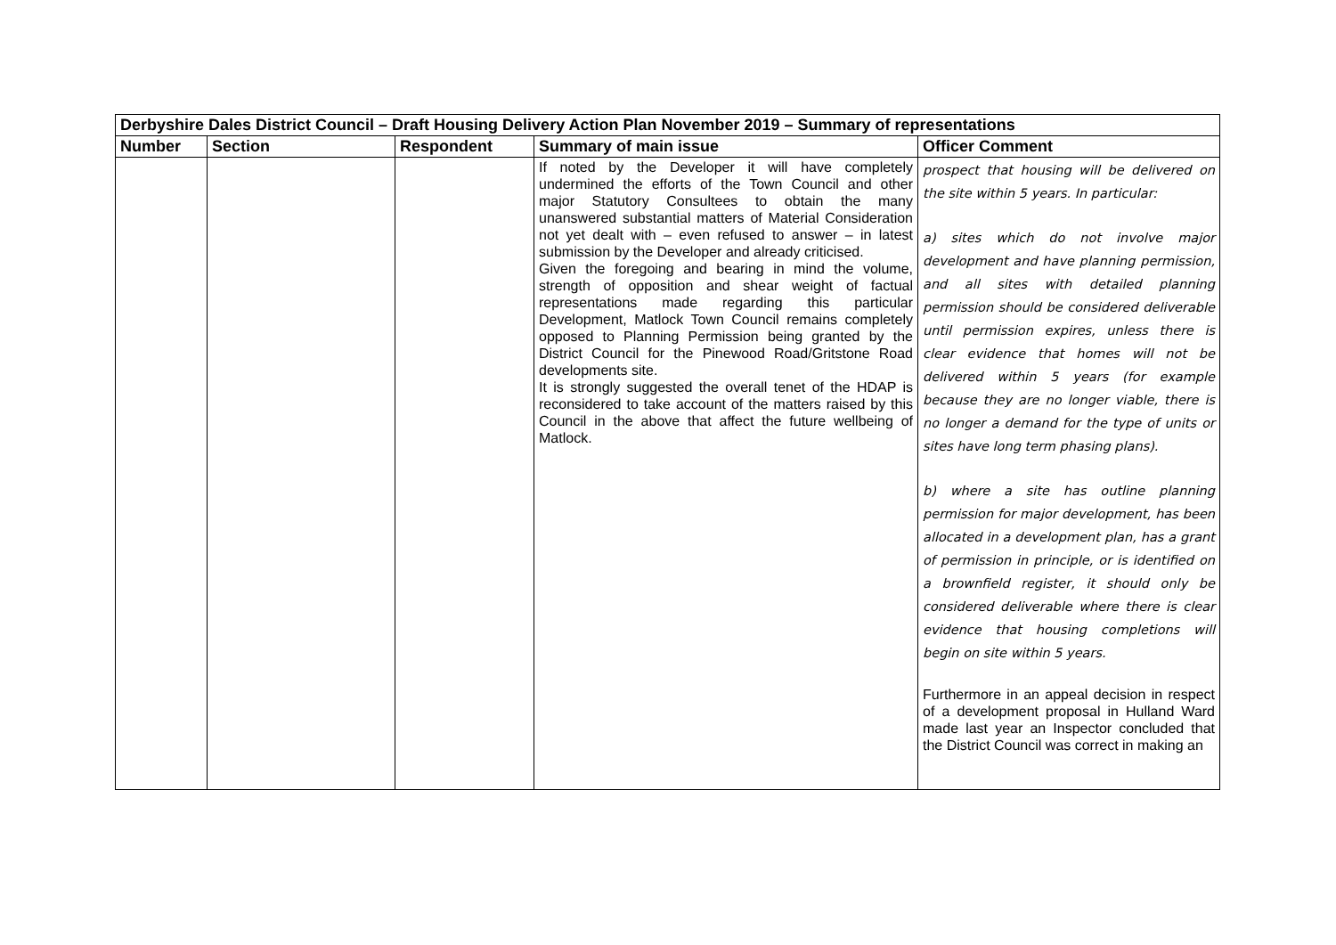| Derbyshire Dales District Council – Draft Housing Delivery Action Plan November 2019 – Summary of representations | | | | |
| Number | Section | Respondent | Summary of main issue | Officer Comment |
| | | | If noted by the Developer it will have completely undermined the efforts of the Town Council and other major Statutory Consultees to obtain the many unanswered substantial matters of Material Consideration not yet dealt with – even refused to answer – in latest submission by the Developer and already criticised. Given the foregoing and bearing in mind the volume, strength of opposition and shear weight of factual representations made regarding this particular Development, Matlock Town Council remains completely opposed to Planning Permission being granted by the District Council for the Pinewood Road/Gritstone Road developments site. It is strongly suggested the overall tenet of the HDAP is reconsidered to take account of the matters raised by this Council in the above that affect the future wellbeing of Matlock. | prospect that housing will be delivered on the site within 5 years. In particular: a) sites which do not involve major development and have planning permission, and all sites with detailed planning permission should be considered deliverable until permission expires, unless there is clear evidence that homes will not be delivered within 5 years (for example because they are no longer viable, there is no longer a demand for the type of units or sites have long term phasing plans). b) where a site has outline planning permission for major development, has been allocated in a development plan, has a grant of permission in principle, or is identified on a brownfield register, it should only be considered deliverable where there is clear evidence that housing completions will begin on site within 5 years. Furthermore in an appeal decision in respect of a development proposal in Hulland Ward made last year an Inspector concluded that the District Council was correct in making an |